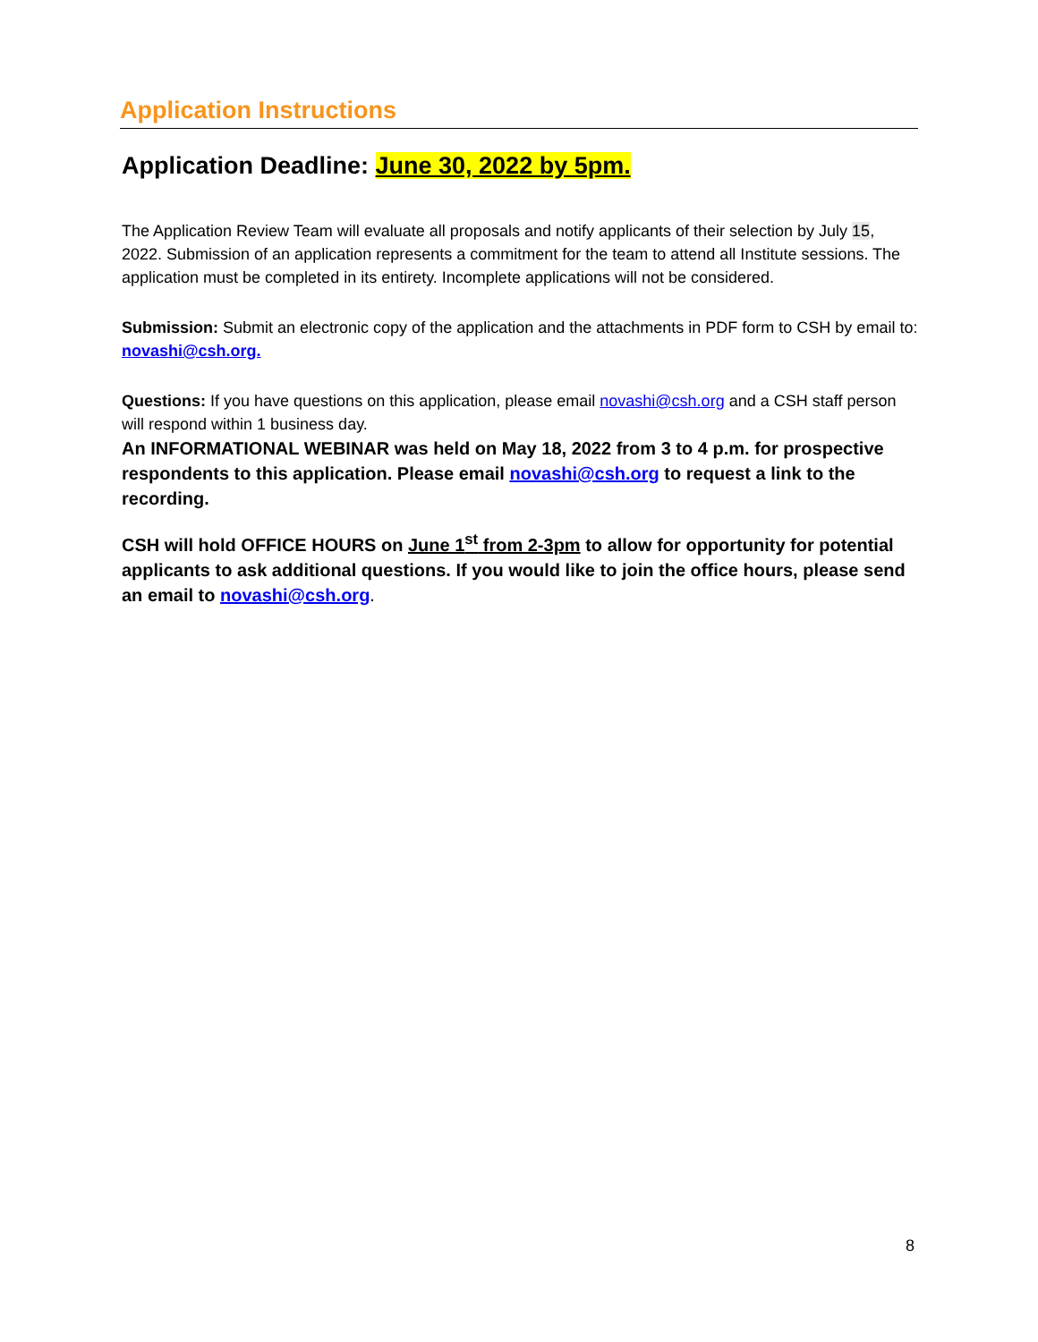Application Instructions
Application Deadline: June 30, 2022 by 5pm.
The Application Review Team will evaluate all proposals and notify applicants of their selection by July 15, 2022. Submission of an application represents a commitment for the team to attend all Institute sessions. The application must be completed in its entirety. Incomplete applications will not be considered.
Submission: Submit an electronic copy of the application and the attachments in PDF form to CSH by email to: novashi@csh.org.
Questions: If you have questions on this application, please email novashi@csh.org and a CSH staff person will respond within 1 business day.
An INFORMATIONAL WEBINAR was held on May 18, 2022 from 3 to 4 p.m. for prospective respondents to this application. Please email novashi@csh.org to request a link to the recording.
CSH will hold OFFICE HOURS on June 1<sup>st</sup> from 2-3pm to allow for opportunity for potential applicants to ask additional questions. If you would like to join the office hours, please send an email to novashi@csh.org.
8